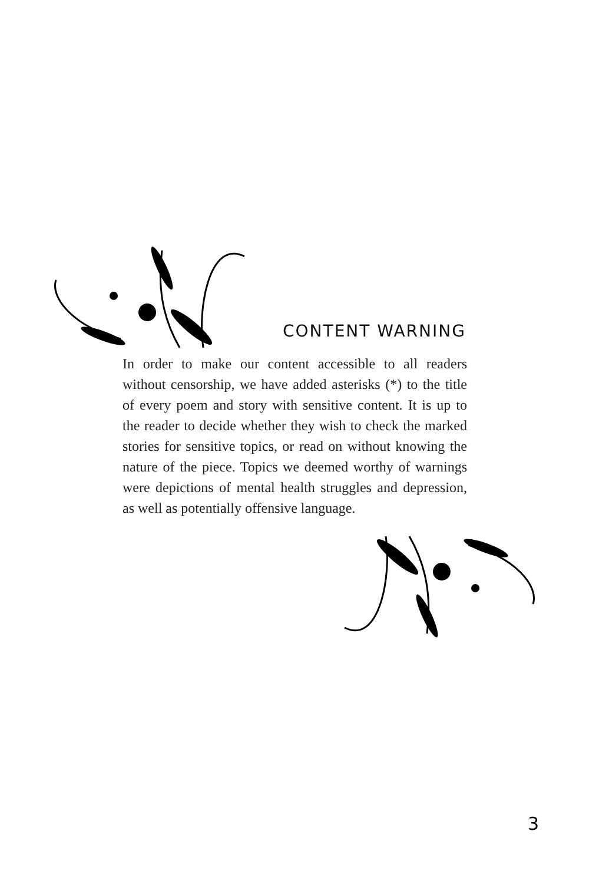CONTENT WARNING
In order to make our content accessible to all readers without censorship, we have added asterisks (*) to the title of every poem and story with sensitive content. It is up to the reader to decide whether they wish to check the marked stories for sensitive topics, or read on without knowing the nature of the piece. Topics we deemed worthy of warnings were depictions of mental health struggles and depression, as well as potentially offensive language.
3